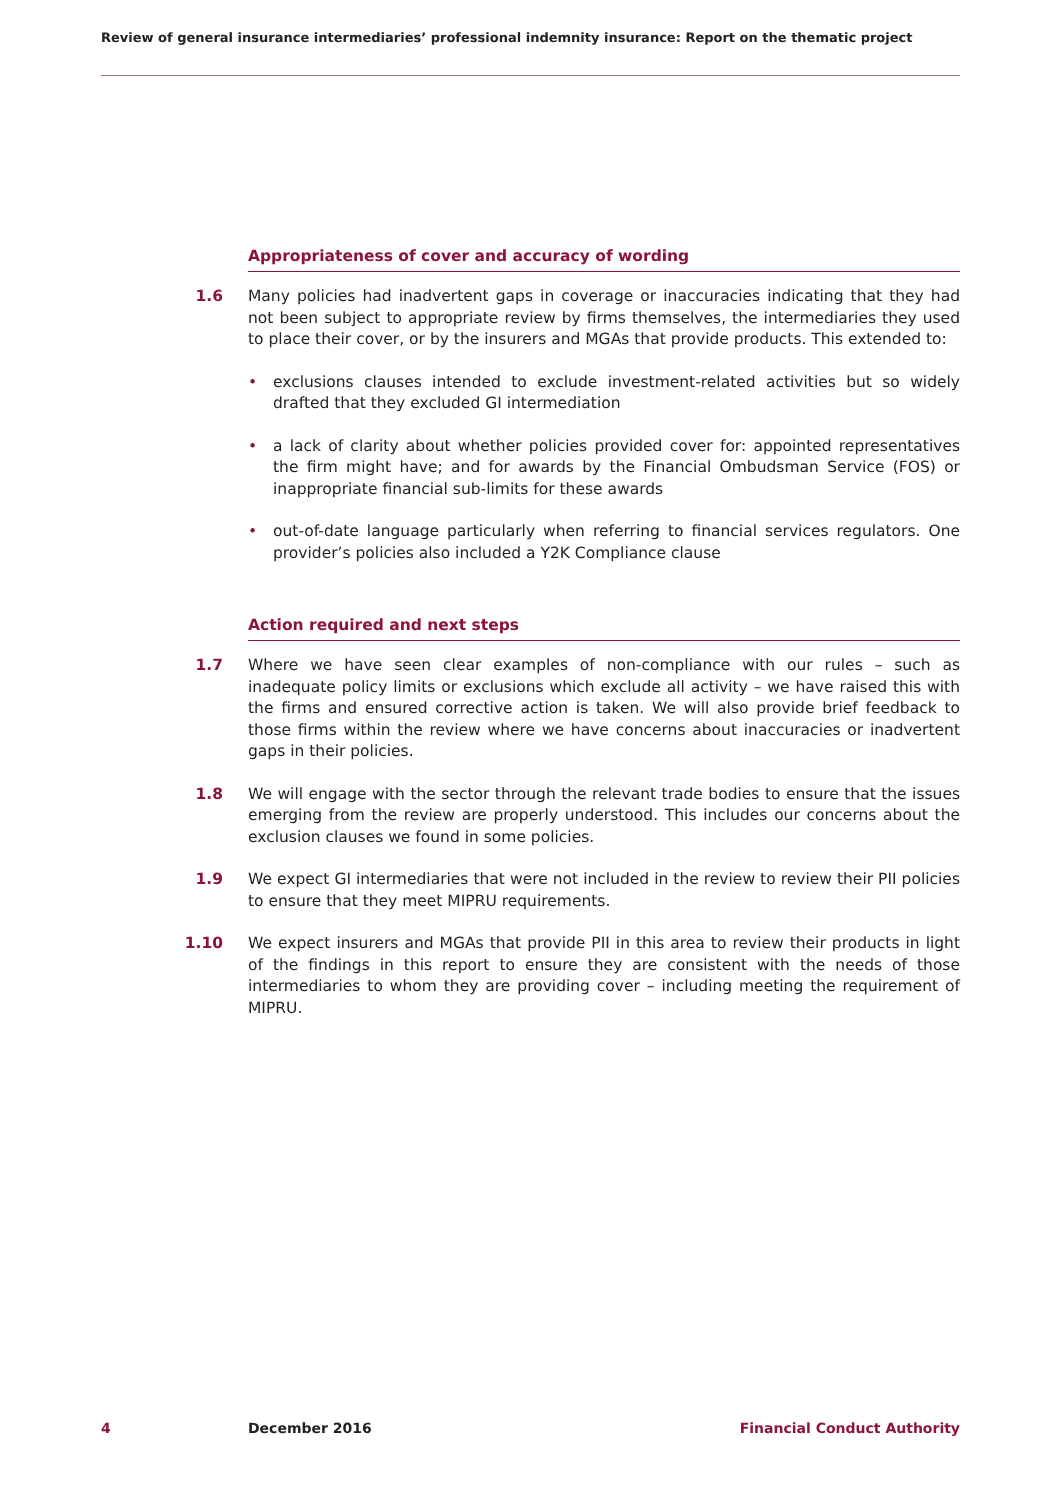Review of general insurance intermediaries’ professional indemnity insurance: Report on the thematic project
Appropriateness of cover and accuracy of wording
1.6 Many policies had inadvertent gaps in coverage or inaccuracies indicating that they had not been subject to appropriate review by firms themselves, the intermediaries they used to place their cover, or by the insurers and MGAs that provide products. This extended to:
• exclusions clauses intended to exclude investment-related activities but so widely drafted that they excluded GI intermediation
• a lack of clarity about whether policies provided cover for: appointed representatives the firm might have; and for awards by the Financial Ombudsman Service (FOS) or inappropriate financial sub-limits for these awards
• out-of-date language particularly when referring to financial services regulators. One provider’s policies also included a Y2K Compliance clause
Action required and next steps
1.7 Where we have seen clear examples of non-compliance with our rules – such as inadequate policy limits or exclusions which exclude all activity – we have raised this with the firms and ensured corrective action is taken. We will also provide brief feedback to those firms within the review where we have concerns about inaccuracies or inadvertent gaps in their policies.
1.8 We will engage with the sector through the relevant trade bodies to ensure that the issues emerging from the review are properly understood. This includes our concerns about the exclusion clauses we found in some policies.
1.9 We expect GI intermediaries that were not included in the review to review their PII policies to ensure that they meet MIPRU requirements.
1.10 We expect insurers and MGAs that provide PII in this area to review their products in light of the findings in this report to ensure they are consistent with the needs of those intermediaries to whom they are providing cover – including meeting the requirement of MIPRU.
4 December 2016 Financial Conduct Authority